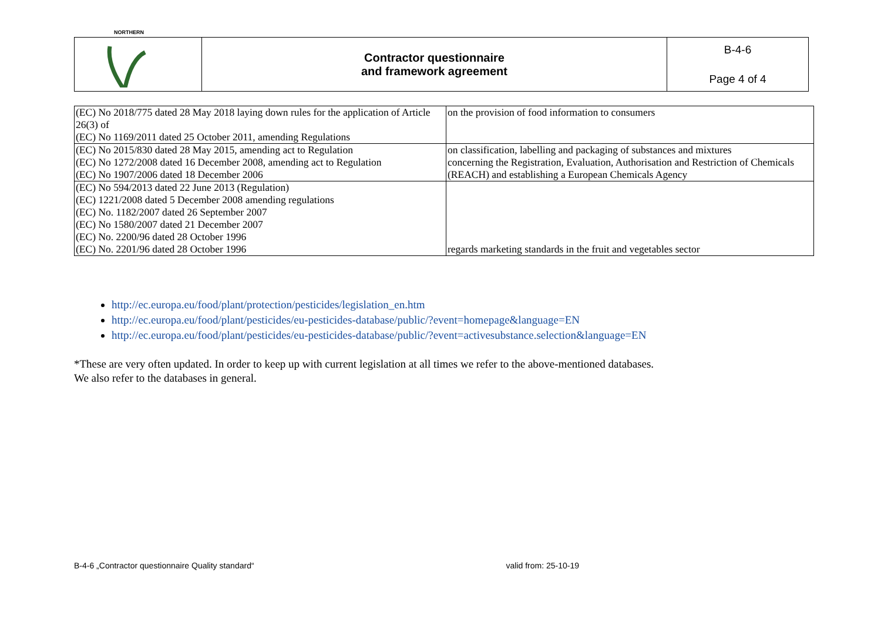| NORTHERN | Contractor questionnaire and framework agreement | B-4-6 Page 4 of 4 |
| (EC) No 2018/775 dated 28 May 2018 laying down rules for the application of Article 26(3) of (EC) No 1169/2011 dated 25 October 2011, amending Regulations | on the provision of food information to consumers |
| (EC) No 2015/830 dated 28 May 2015, amending act to Regulation (EC) No 1272/2008 dated 16 December 2008, amending act to Regulation (EC) No 1907/2006 dated 18 December 2006 | on classification, labelling and packaging of substances and mixtures concerning the Registration, Evaluation, Authorisation and Restriction of Chemicals (REACH) and establishing a European Chemicals Agency |
| (EC) No 594/2013 dated 22 June 2013 (Regulation) (EC) 1221/2008 dated 5 December 2008 amending regulations (EC) No. 1182/2007 dated 26 September 2007 (EC) No 1580/2007 dated 21 December 2007 (EC) No. 2200/96 dated 28 October 1996 (EC) No. 2201/96 dated 28 October 1996 | regards marketing standards in the fruit and vegetables sector |
http://ec.europa.eu/food/plant/protection/pesticides/legislation_en.htm
http://ec.europa.eu/food/plant/pesticides/eu-pesticides-database/public/?event=homepage&language=EN
http://ec.europa.eu/food/plant/pesticides/eu-pesticides-database/public/?event=activesubstance.selection&language=EN
*These are very often updated. In order to keep up with current legislation at all times we refer to the above-mentioned databases.
We also refer to the databases in general.
B-4-6 „Contractor questionnaire Quality standard“ valid from: 25-10-19